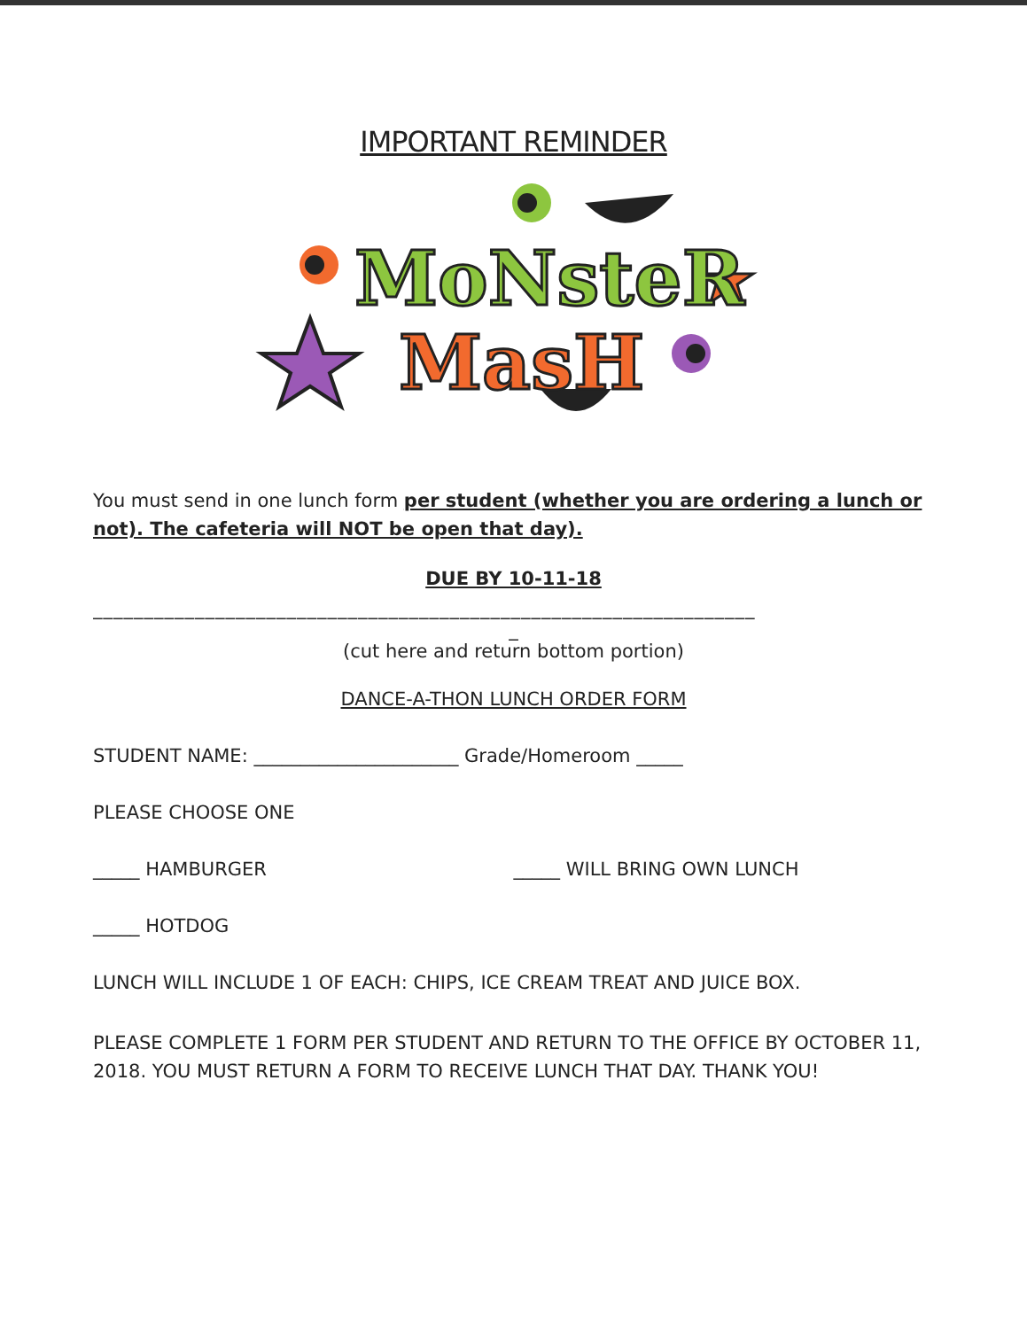IMPORTANT REMINDER
MoNsteR
MasH
You must send in one lunch form per student (whether you are ordering a lunch or not). The cafeteria will NOT be open that day).
DUE BY 10-11-18
_________________________________________________________________
_
(cut here and return bottom portion)
DANCE-A-THON LUNCH ORDER FORM
STUDENT NAME: ______________________ Grade/Homeroom _____
PLEASE CHOOSE ONE
_____ HAMBURGER _____ WILL BRING OWN LUNCH
_____ HOTDOG
LUNCH WILL INCLUDE 1 OF EACH: CHIPS, ICE CREAM TREAT AND JUICE BOX.
PLEASE COMPLETE 1 FORM PER STUDENT AND RETURN TO THE OFFICE BY OCTOBER 11, 2018. YOU MUST RETURN A FORM TO RECEIVE LUNCH THAT DAY. THANK YOU!